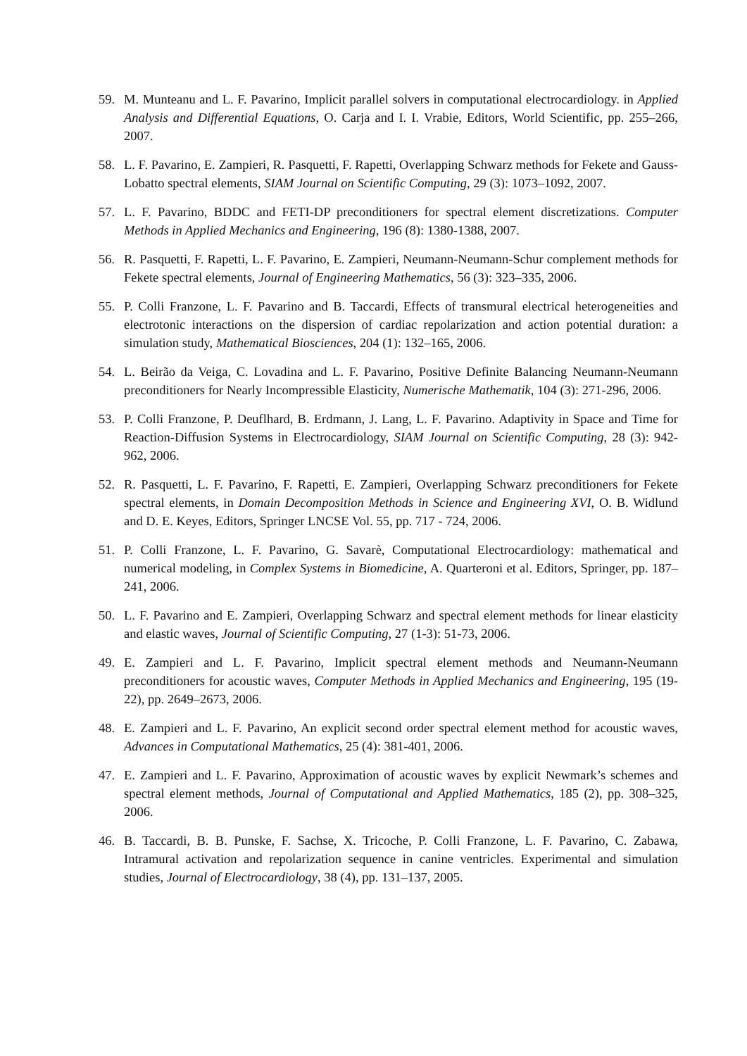59. M. Munteanu and L. F. Pavarino, Implicit parallel solvers in computational electrocardiology. in Applied Analysis and Differential Equations, O. Carja and I. I. Vrabie, Editors, World Scientific, pp. 255–266, 2007.
58. L. F. Pavarino, E. Zampieri, R. Pasquetti, F. Rapetti, Overlapping Schwarz methods for Fekete and Gauss-Lobatto spectral elements, SIAM Journal on Scientific Computing, 29 (3): 1073–1092, 2007.
57. L. F. Pavarino, BDDC and FETI-DP preconditioners for spectral element discretizations. Computer Methods in Applied Mechanics and Engineering, 196 (8): 1380-1388, 2007.
56. R. Pasquetti, F. Rapetti, L. F. Pavarino, E. Zampieri, Neumann-Neumann-Schur complement methods for Fekete spectral elements, Journal of Engineering Mathematics, 56 (3): 323–335, 2006.
55. P. Colli Franzone, L. F. Pavarino and B. Taccardi, Effects of transmural electrical heterogeneities and electrotonic interactions on the dispersion of cardiac repolarization and action potential duration: a simulation study, Mathematical Biosciences, 204 (1): 132–165, 2006.
54. L. Beirão da Veiga, C. Lovadina and L. F. Pavarino, Positive Definite Balancing Neumann-Neumann preconditioners for Nearly Incompressible Elasticity, Numerische Mathematik, 104 (3): 271-296, 2006.
53. P. Colli Franzone, P. Deuflhard, B. Erdmann, J. Lang, L. F. Pavarino. Adaptivity in Space and Time for Reaction-Diffusion Systems in Electrocardiology, SIAM Journal on Scientific Computing, 28 (3): 942-962, 2006.
52. R. Pasquetti, L. F. Pavarino, F. Rapetti, E. Zampieri, Overlapping Schwarz preconditioners for Fekete spectral elements, in Domain Decomposition Methods in Science and Engineering XVI, O. B. Widlund and D. E. Keyes, Editors, Springer LNCSE Vol. 55, pp. 717 - 724, 2006.
51. P. Colli Franzone, L. F. Pavarino, G. Savarè, Computational Electrocardiology: mathematical and numerical modeling, in Complex Systems in Biomedicine, A. Quarteroni et al. Editors, Springer, pp. 187–241, 2006.
50. L. F. Pavarino and E. Zampieri, Overlapping Schwarz and spectral element methods for linear elasticity and elastic waves, Journal of Scientific Computing, 27 (1-3): 51-73, 2006.
49. E. Zampieri and L. F. Pavarino, Implicit spectral element methods and Neumann-Neumann preconditioners for acoustic waves, Computer Methods in Applied Mechanics and Engineering, 195 (19-22), pp. 2649–2673, 2006.
48. E. Zampieri and L. F. Pavarino, An explicit second order spectral element method for acoustic waves, Advances in Computational Mathematics, 25 (4): 381-401, 2006.
47. E. Zampieri and L. F. Pavarino, Approximation of acoustic waves by explicit Newmark’s schemes and spectral element methods, Journal of Computational and Applied Mathematics, 185 (2), pp. 308–325, 2006.
46. B. Taccardi, B. B. Punske, F. Sachse, X. Tricoche, P. Colli Franzone, L. F. Pavarino, C. Zabawa, Intramural activation and repolarization sequence in canine ventricles. Experimental and simulation studies, Journal of Electrocardiology, 38 (4), pp. 131–137, 2005.